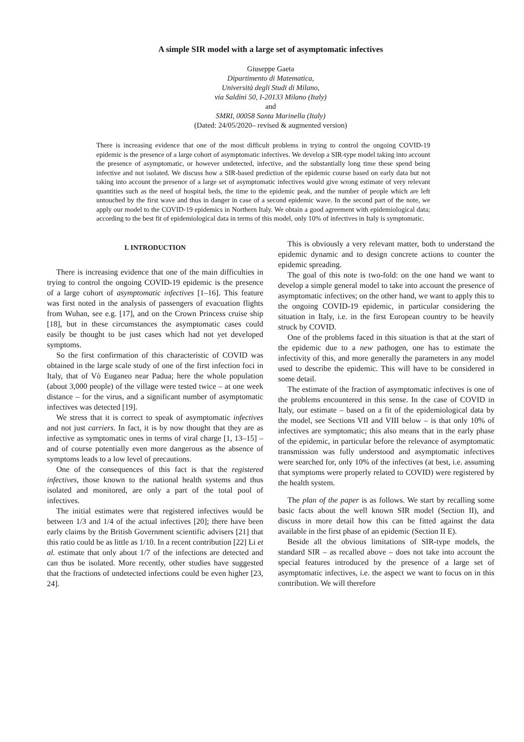A simple SIR model with a large set of asymptomatic infectives
Giuseppe Gaeta
Dipartimento di Matematica,
Università degli Studi di Milano,
via Saldini 50, I-20133 Milano (Italy)
and
SMRI, 00058 Santa Marinella (Italy)
(Dated: 24/05/2020– revised & augmented version)
There is increasing evidence that one of the most difficult problems in trying to control the ongoing COVID-19 epidemic is the presence of a large cohort of asymptomatic infectives. We develop a SIR-type model taking into account the presence of asymptomatic, or however undetected, infective, and the substantially long time these spend being infective and not isolated. We discuss how a SIR-based prediction of the epidemic course based on early data but not taking into account the presence of a large set of asymptomatic infectives would give wrong estimate of very relevant quantities such as the need of hospital beds, the time to the epidemic peak, and the number of people which are left untouched by the first wave and thus in danger in case of a second epidemic wave. In the second part of the note, we apply our model to the COVID-19 epidemics in Northern Italy. We obtain a good agreement with epidemiological data; according to the best fit of epidemiological data in terms of this model, only 10% of infectives in Italy is symptomatic.
I. INTRODUCTION
There is increasing evidence that one of the main difficulties in trying to control the ongoing COVID-19 epidemic is the presence of a large cohort of asymptomatic infectives [1–16]. This feature was first noted in the analysis of passengers of evacuation flights from Wuhan, see e.g. [17], and on the Crown Princess cruise ship [18], but in these circumstances the asymptomatic cases could easily be thought to be just cases which had not yet developed symptoms.
So the first confirmation of this characteristic of COVID was obtained in the large scale study of one of the first infection foci in Italy, that of Vò Euganeo near Padua; here the whole population (about 3,000 people) of the village were tested twice – at one week distance – for the virus, and a significant number of asymptomatic infectives was detected [19].
We stress that it is correct to speak of asymptomatic infectives and not just carriers. In fact, it is by now thought that they are as infective as symptomatic ones in terms of viral charge [1, 13–15] – and of course potentially even more dangerous as the absence of symptoms leads to a low level of precautions.
One of the consequences of this fact is that the registered infectives, those known to the national health systems and thus isolated and monitored, are only a part of the total pool of infectives.
The initial estimates were that registered infectives would be between 1/3 and 1/4 of the actual infectives [20]; there have been early claims by the British Government scientific advisers [21] that this ratio could be as little as 1/10. In a recent contribution [22] Li et al. estimate that only about 1/7 of the infections are detected and can thus be isolated. More recently, other studies have suggested that the fractions of undetected infections could be even higher [23, 24].
This is obviously a very relevant matter, both to understand the epidemic dynamic and to design concrete actions to counter the epidemic spreading.
The goal of this note is two-fold: on the one hand we want to develop a simple general model to take into account the presence of asymptomatic infectives; on the other hand, we want to apply this to the ongoing COVID-19 epidemic, in particular considering the situation in Italy, i.e. in the first European country to be heavily struck by COVID.
One of the problems faced in this situation is that at the start of the epidemic due to a new pathogen, one has to estimate the infectivity of this, and more generally the parameters in any model used to describe the epidemic. This will have to be considered in some detail.
The estimate of the fraction of asymptomatic infectives is one of the problems encountered in this sense. In the case of COVID in Italy, our estimate – based on a fit of the epidemiological data by the model, see Sections VII and VIII below – is that only 10% of infectives are symptomatic; this also means that in the early phase of the epidemic, in particular before the relevance of asymptomatic transmission was fully understood and asymptomatic infectives were searched for, only 10% of the infectives (at best, i.e. assuming that symptoms were properly related to COVID) were registered by the health system.
The plan of the paper is as follows. We start by recalling some basic facts about the well known SIR model (Section II), and discuss in more detail how this can be fitted against the data available in the first phase of an epidemic (Section II E).
Beside all the obvious limitations of SIR-type models, the standard SIR – as recalled above – does not take into account the special features introduced by the presence of a large set of asymptomatic infectives, i.e. the aspect we want to focus on in this contribution. We will therefore